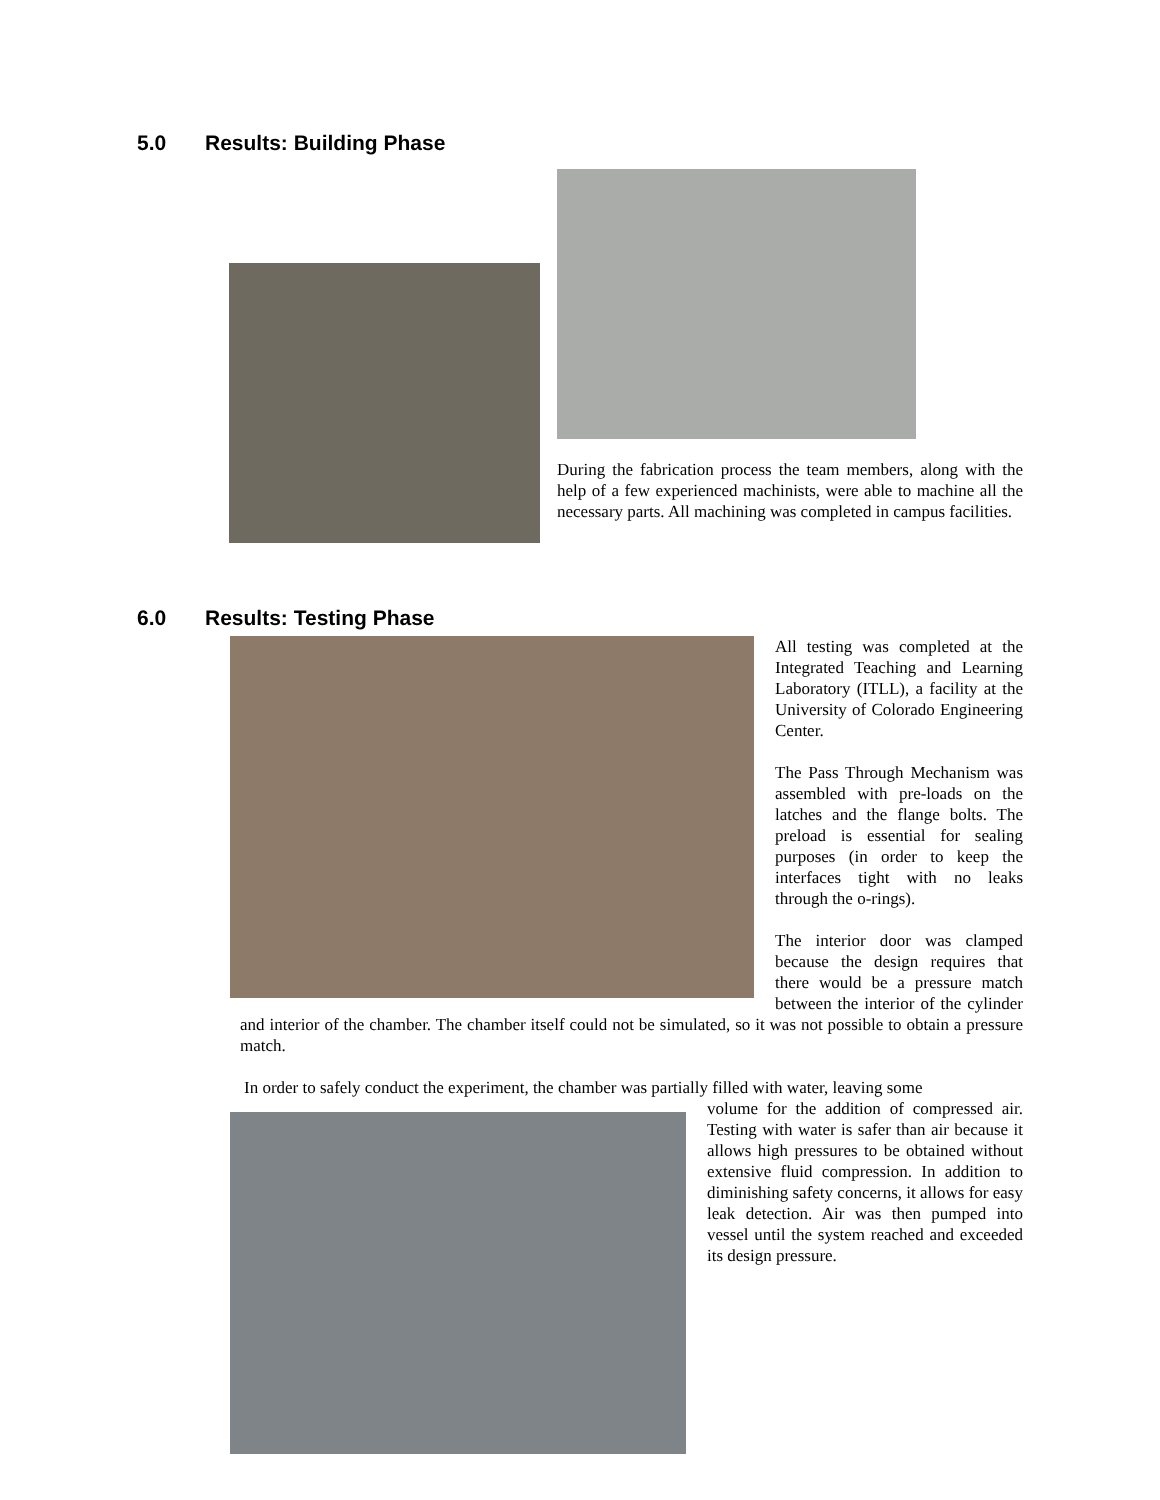5.0 Results: Building Phase
During the fabrication process the team members, along with the help of a few experienced machinists, were able to machine all the necessary parts. All machining was completed in campus facilities.
6.0 Results: Testing Phase
All testing was completed at the Integrated Teaching and Learning Laboratory (ITLL), a facility at the University of Colorado Engineering Center.
The Pass Through Mechanism was assembled with pre-loads on the latches and the flange bolts. The preload is essential for sealing purposes (in order to keep the interfaces tight with no leaks through the o-rings).
The interior door was clamped because the design requires that there would be a pressure match between the interior of the cylinder and interior of the chamber. The chamber itself could not be simulated, so it was not possible to obtain a pressure match.
In order to safely conduct the experiment, the chamber was partially filled with water, leaving some
volume for the addition of compressed air. Testing with water is safer than air because it allows high pressures to be obtained without extensive fluid compression. In addition to diminishing safety concerns, it allows for easy leak detection. Air was then pumped into vessel until the system reached and exceeded its design pressure.